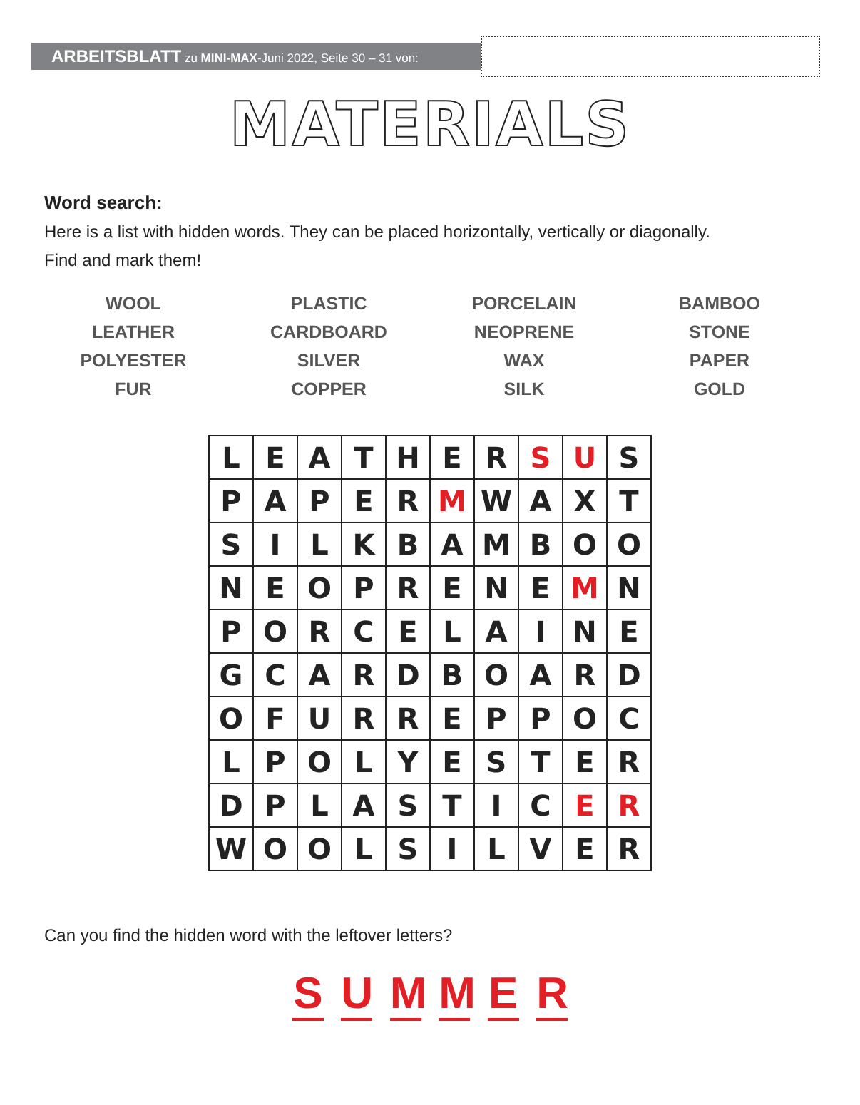ARBEITSBLATT zu MINI-MAX-Juni 2022, Seite 30 – 31 von:
MATERIALS
Word search:
Here is a list with hidden words. They can be placed horizontally, vertically or diagonally.
Find and mark them!
WOOL
LEATHER
POLYESTER
FUR
PLASTIC
CARDBOARD
SILVER
COPPER
PORCELAIN
NEOPRENE
WAX
SILK
BAMBOO
STONE
PAPER
GOLD
| L | E | A | T | H | E | R | S | U | S |
| P | A | P | E | R | M | W | A | X | T |
| S | I | L | K | B | A | M | B | O | O |
| N | E | O | P | R | E | N | E | M | N |
| P | O | R | C | E | L | A | I | N | E |
| G | C | A | R | D | B | O | A | R | D |
| O | F | U | R | R | E | P | P | O | C |
| L | P | O | L | Y | E | S | T | E | R |
| D | P | L | A | S | T | I | C | E | R |
| W | O | O | L | S | I | L | V | E | R |
Can you find the hidden word with the leftover letters?
S U M M E R